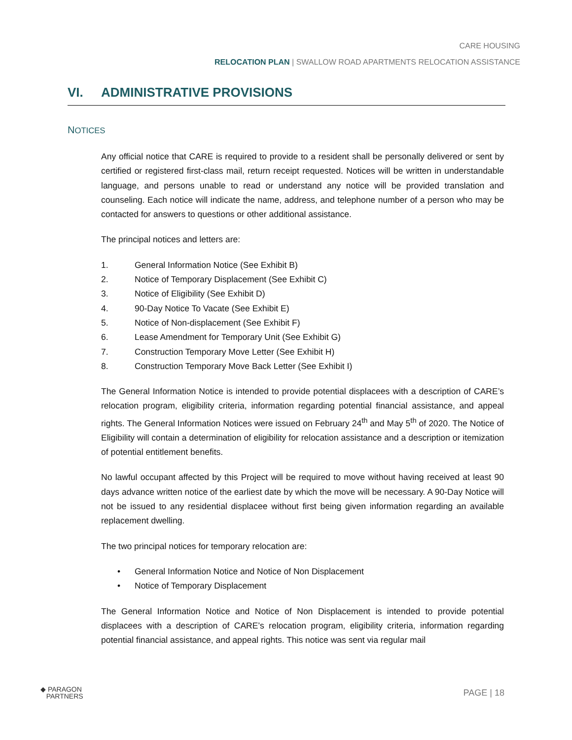CARE HOUSING
RELOCATION PLAN | SWALLOW ROAD APARTMENTS RELOCATION ASSISTANCE
VI. ADMINISTRATIVE PROVISIONS
NOTICES
Any official notice that CARE is required to provide to a resident shall be personally delivered or sent by certified or registered first-class mail, return receipt requested. Notices will be written in understandable language, and persons unable to read or understand any notice will be provided translation and counseling. Each notice will indicate the name, address, and telephone number of a person who may be contacted for answers to questions or other additional assistance.
The principal notices and letters are:
1. General Information Notice (See Exhibit B)
2. Notice of Temporary Displacement (See Exhibit C)
3. Notice of Eligibility (See Exhibit D)
4. 90-Day Notice To Vacate (See Exhibit E)
5. Notice of Non-displacement (See Exhibit F)
6. Lease Amendment for Temporary Unit (See Exhibit G)
7. Construction Temporary Move Letter (See Exhibit H)
8. Construction Temporary Move Back Letter (See Exhibit I)
The General Information Notice is intended to provide potential displacees with a description of CARE’s relocation program, eligibility criteria, information regarding potential financial assistance, and appeal rights. The General Information Notices were issued on February 24<sup>th</sup> and May 5<sup>th</sup> of 2020. The Notice of Eligibility will contain a determination of eligibility for relocation assistance and a description or itemization of potential entitlement benefits.
No lawful occupant affected by this Project will be required to move without having received at least 90 days advance written notice of the earliest date by which the move will be necessary. A 90-Day Notice will not be issued to any residential displacee without first being given information regarding an available replacement dwelling.
The two principal notices for temporary relocation are:
• General Information Notice and Notice of Non Displacement
• Notice of Temporary Displacement
The General Information Notice and Notice of Non Displacement is intended to provide potential displacees with a description of CARE’s relocation program, eligibility criteria, information regarding potential financial assistance, and appeal rights. This notice was sent via regular mail
◆ PARAGON
PARTNERS
PAGE | 18